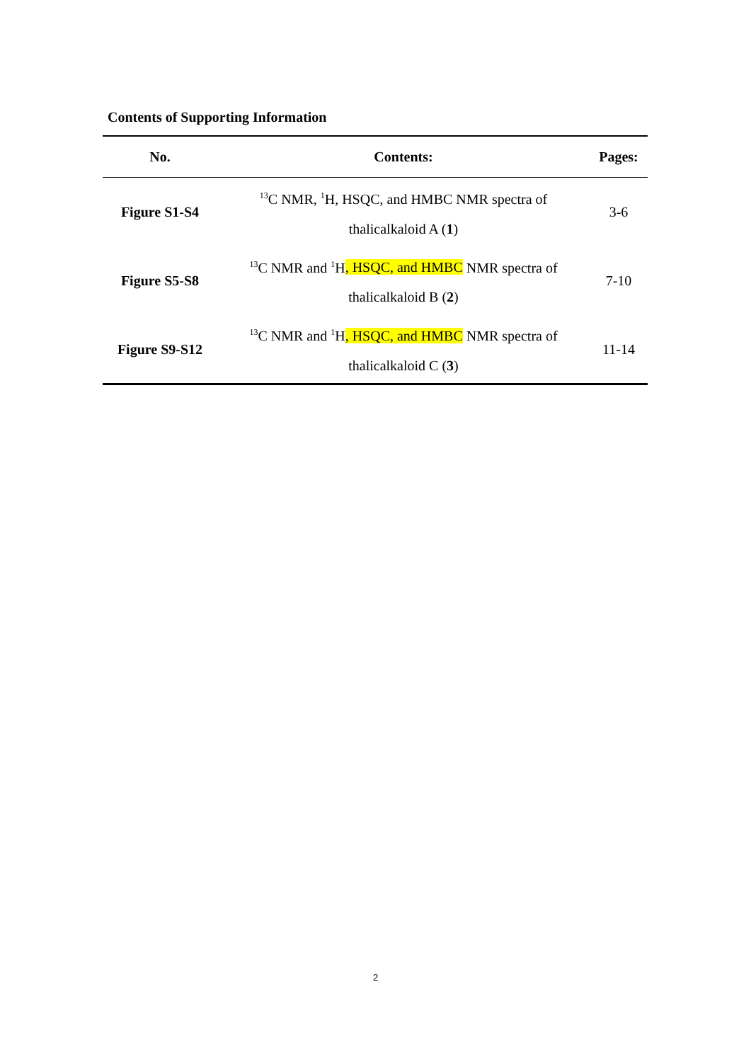Contents of Supporting Information
| No. | Contents: | Pages: |
| --- | --- | --- |
| Figure S1-S4 | <sup>13</sup>C NMR, <sup>1</sup>H, HSQC, and HMBC NMR spectra of thalicalkaloid A ( 1 ) | 3-6 |
| Figure S5-S8 | <sup>13</sup>C NMR and <sup>1</sup>H , HSQC, and HMBC NMR spectra of thalicalkaloid B ( 2 ) | 7-10 |
| Figure S9-S12 | <sup>13</sup>C NMR and <sup>1</sup>H , HSQC, and HMBC NMR spectra of thalicalkaloid C ( 3 ) | 11-14 |
2